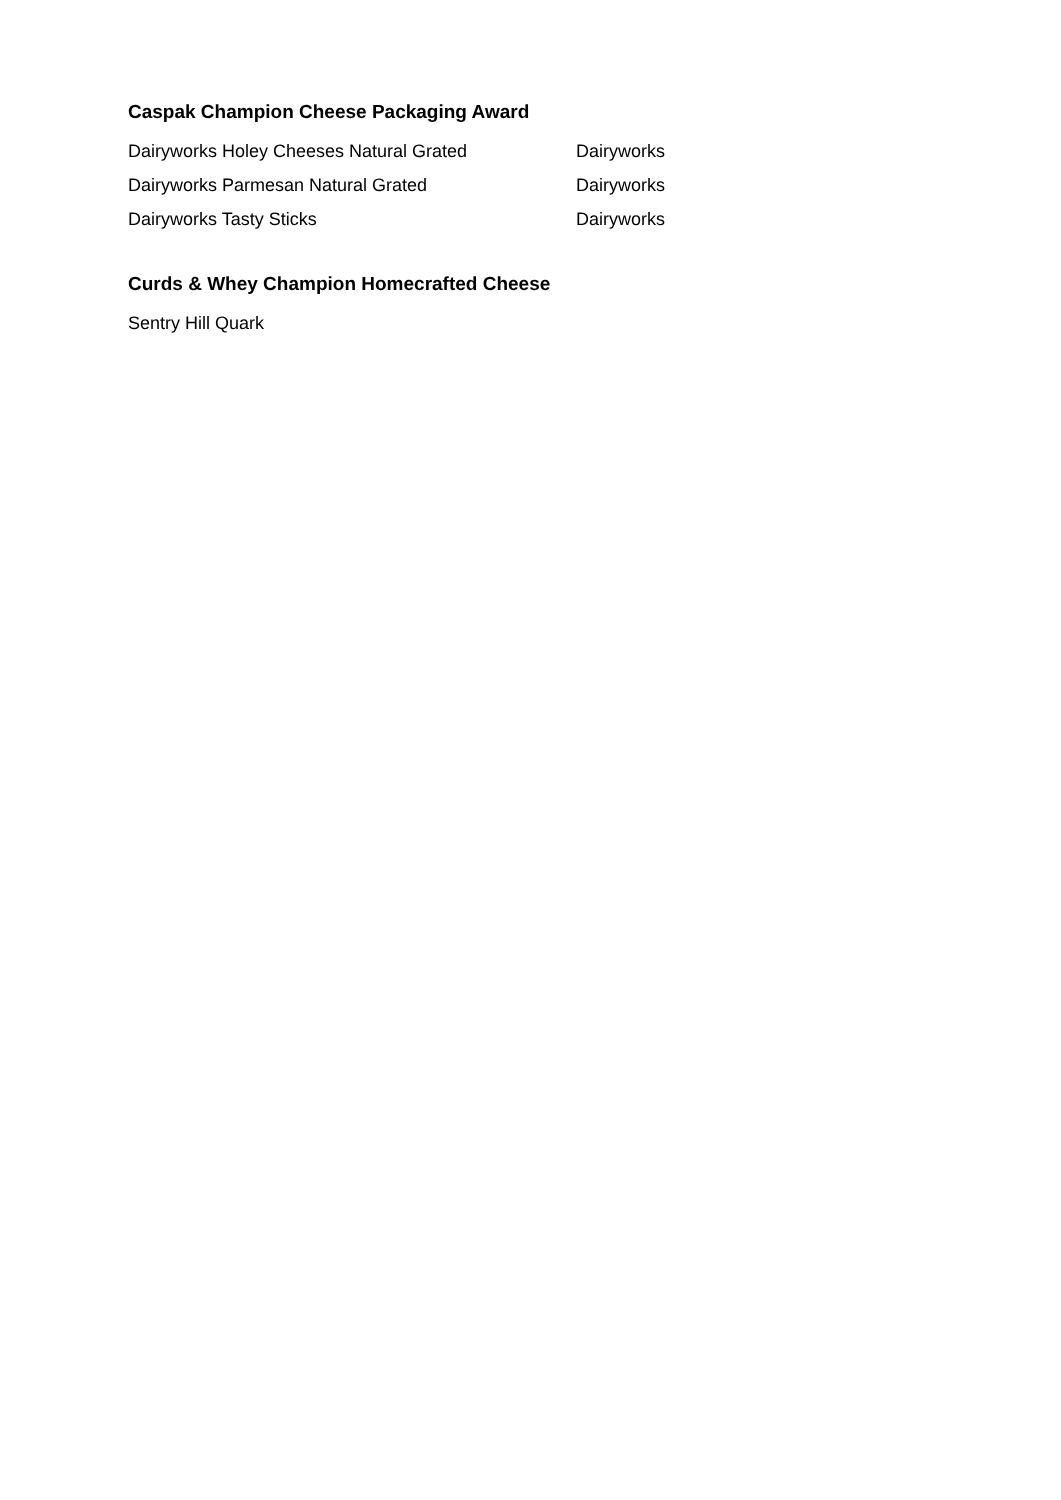Caspak Champion Cheese Packaging Award
| Dairyworks Holey Cheeses Natural Grated | Dairyworks |
| Dairyworks Parmesan Natural Grated | Dairyworks |
| Dairyworks Tasty Sticks | Dairyworks |
Curds & Whey Champion Homecrafted Cheese
Sentry Hill Quark